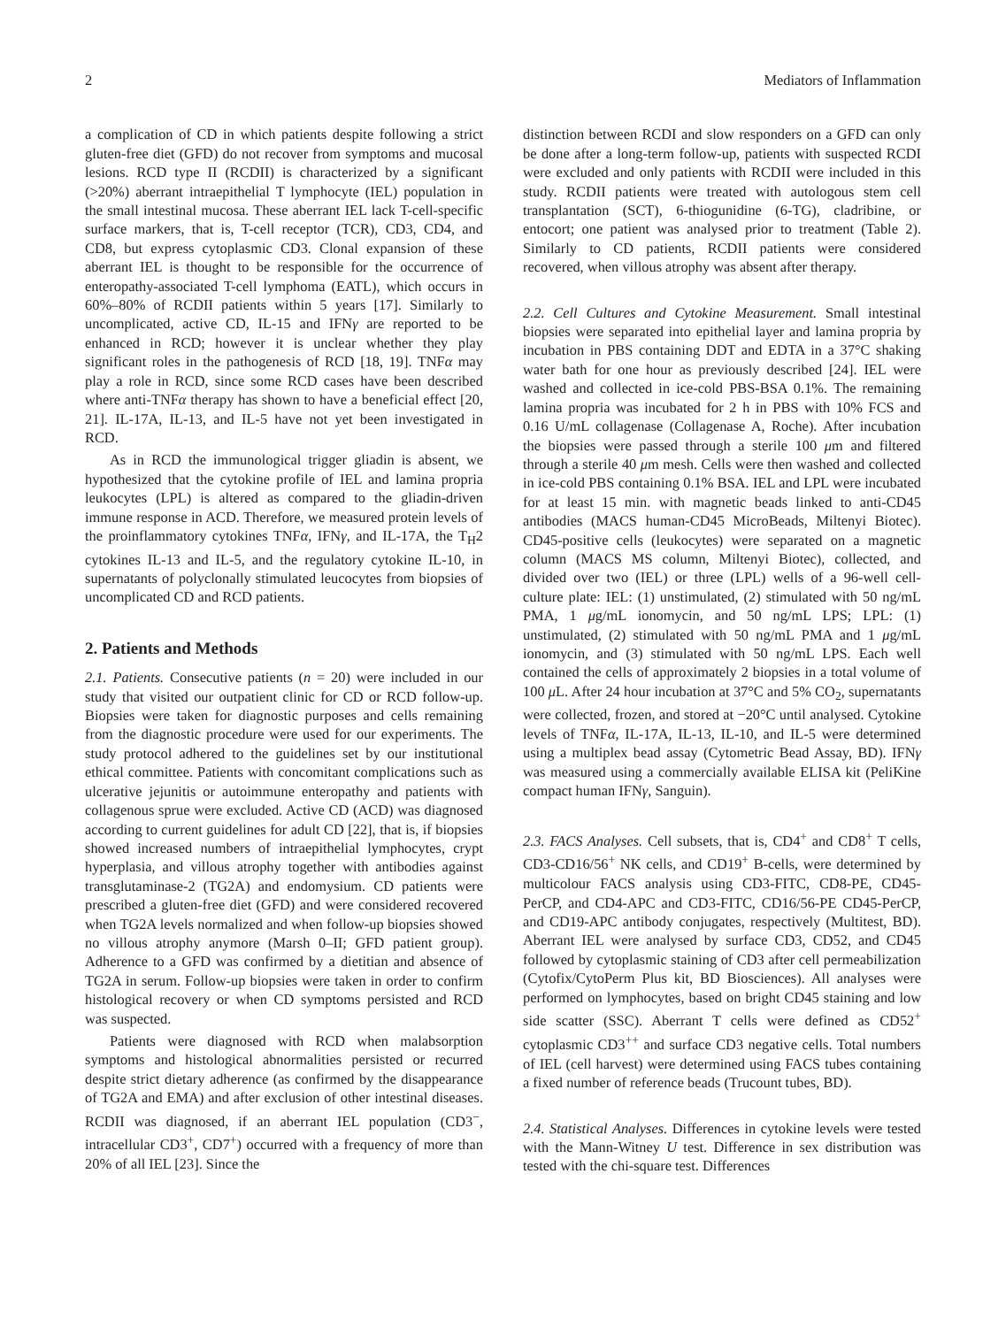2 Mediators of Inflammation
a complication of CD in which patients despite following a strict gluten-free diet (GFD) do not recover from symptoms and mucosal lesions. RCD type II (RCDII) is characterized by a significant (>20%) aberrant intraepithelial T lymphocyte (IEL) population in the small intestinal mucosa. These aberrant IEL lack T-cell-specific surface markers, that is, T-cell receptor (TCR), CD3, CD4, and CD8, but express cytoplasmic CD3. Clonal expansion of these aberrant IEL is thought to be responsible for the occurrence of enteropathy-associated T-cell lymphoma (EATL), which occurs in 60%–80% of RCDII patients within 5 years [17]. Similarly to uncomplicated, active CD, IL-15 and IFNγ are reported to be enhanced in RCD; however it is unclear whether they play significant roles in the pathogenesis of RCD [18, 19]. TNFα may play a role in RCD, since some RCD cases have been described where anti-TNFα therapy has shown to have a beneficial effect [20, 21]. IL-17A, IL-13, and IL-5 have not yet been investigated in RCD.
As in RCD the immunological trigger gliadin is absent, we hypothesized that the cytokine profile of IEL and lamina propria leukocytes (LPL) is altered as compared to the gliadin-driven immune response in ACD. Therefore, we measured protein levels of the proinflammatory cytokines TNFα, IFNγ, and IL-17A, the T<sub>H</sub>2 cytokines IL-13 and IL-5, and the regulatory cytokine IL-10, in supernatants of polyclonally stimulated leucocytes from biopsies of uncomplicated CD and RCD patients.
2. Patients and Methods
2.1. Patients. Consecutive patients (n = 20) were included in our study that visited our outpatient clinic for CD or RCD follow-up. Biopsies were taken for diagnostic purposes and cells remaining from the diagnostic procedure were used for our experiments. The study protocol adhered to the guidelines set by our institutional ethical committee. Patients with concomitant complications such as ulcerative jejunitis or autoimmune enteropathy and patients with collagenous sprue were excluded. Active CD (ACD) was diagnosed according to current guidelines for adult CD [22], that is, if biopsies showed increased numbers of intraepithelial lymphocytes, crypt hyperplasia, and villous atrophy together with antibodies against transglutaminase-2 (TG2A) and endomysium. CD patients were prescribed a gluten-free diet (GFD) and were considered recovered when TG2A levels normalized and when follow-up biopsies showed no villous atrophy anymore (Marsh 0–II; GFD patient group). Adherence to a GFD was confirmed by a dietitian and absence of TG2A in serum. Follow-up biopsies were taken in order to confirm histological recovery or when CD symptoms persisted and RCD was suspected.
Patients were diagnosed with RCD when malabsorption symptoms and histological abnormalities persisted or recurred despite strict dietary adherence (as confirmed by the disappearance of TG2A and EMA) and after exclusion of other intestinal diseases. RCDII was diagnosed, if an aberrant IEL population (CD3<sup>−</sup>, intracellular CD3<sup>+</sup>, CD7<sup>+</sup>) occurred with a frequency of more than 20% of all IEL [23]. Since the
distinction between RCDI and slow responders on a GFD can only be done after a long-term follow-up, patients with suspected RCDI were excluded and only patients with RCDII were included in this study. RCDII patients were treated with autologous stem cell transplantation (SCT), 6-thiogunidine (6-TG), cladribine, or entocort; one patient was analysed prior to treatment (Table 2). Similarly to CD patients, RCDII patients were considered recovered, when villous atrophy was absent after therapy.
2.2. Cell Cultures and Cytokine Measurement. Small intestinal biopsies were separated into epithelial layer and lamina propria by incubation in PBS containing DDT and EDTA in a 37°C shaking water bath for one hour as previously described [24]. IEL were washed and collected in ice-cold PBS-BSA 0.1%. The remaining lamina propria was incubated for 2 h in PBS with 10% FCS and 0.16 U/mL collagenase (Collagenase A, Roche). After incubation the biopsies were passed through a sterile 100 μm and filtered through a sterile 40 μm mesh. Cells were then washed and collected in ice-cold PBS containing 0.1% BSA. IEL and LPL were incubated for at least 15 min. with magnetic beads linked to anti-CD45 antibodies (MACS human-CD45 MicroBeads, Miltenyi Biotec). CD45-positive cells (leukocytes) were separated on a magnetic column (MACS MS column, Miltenyi Biotec), collected, and divided over two (IEL) or three (LPL) wells of a 96-well cell-culture plate: IEL: (1) unstimulated, (2) stimulated with 50 ng/mL PMA, 1 μg/mL ionomycin, and 50 ng/mL LPS; LPL: (1) unstimulated, (2) stimulated with 50 ng/mL PMA and 1 μg/mL ionomycin, and (3) stimulated with 50 ng/mL LPS. Each well contained the cells of approximately 2 biopsies in a total volume of 100 μ L. After 24 hour incubation at 37°C and 5% CO<sub>2</sub>, supernatants were collected, frozen, and stored at −20°C until analysed. Cytokine levels of TNFα, IL-17A, IL-13, IL-10, and IL-5 were determined using a multiplex bead assay (Cytometric Bead Assay, BD). IFNγ was measured using a commercially available ELISA kit (PeliKine compact human IFNγ, Sanguin).
2.3. FACS Analyses. Cell subsets, that is, CD4<sup>+</sup> and CD8<sup>+</sup> T cells, CD3-CD16/56<sup>+</sup> NK cells, and CD19<sup>+</sup> B-cells, were determined by multicolour FACS analysis using CD3-FITC, CD8-PE, CD45-PerCP, and CD4-APC and CD3-FITC, CD16/56-PE CD45-PerCP, and CD19-APC antibody conjugates, respectively (Multitest, BD). Aberrant IEL were analysed by surface CD3, CD52, and CD45 followed by cytoplasmic staining of CD3 after cell permeabilization (Cytofix/CytoPerm Plus kit, BD Biosciences). All analyses were performed on lymphocytes, based on bright CD45 staining and low side scatter (SSC). Aberrant T cells were defined as CD52<sup>+</sup> cytoplasmic CD3<sup>++</sup> and surface CD3 negative cells. Total numbers of IEL (cell harvest) were determined using FACS tubes containing a fixed number of reference beads (Trucount tubes, BD).
2.4. Statistical Analyses. Differences in cytokine levels were tested with the Mann-Witney U test. Difference in sex distribution was tested with the chi-square test. Differences